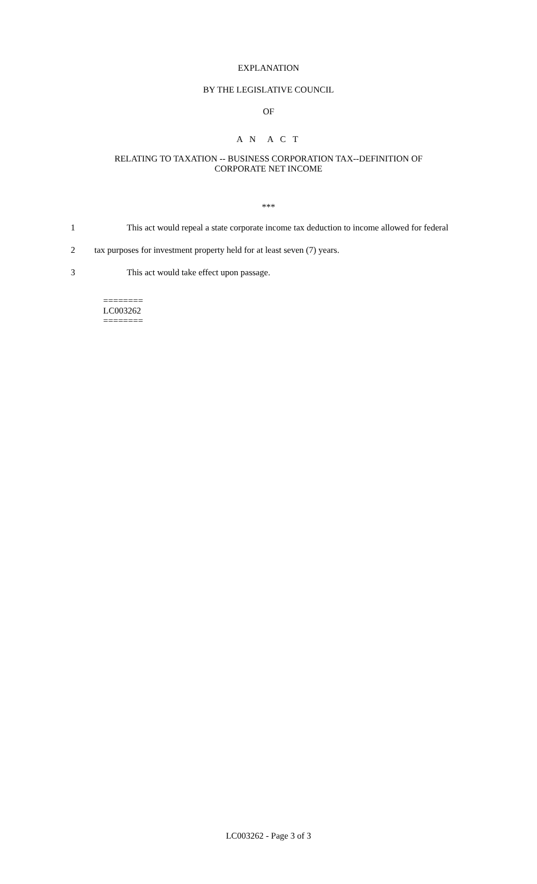EXPLANATION
BY THE LEGISLATIVE COUNCIL
OF
A N A C T
RELATING TO TAXATION -- BUSINESS CORPORATION TAX--DEFINITION OF
CORPORATE NET INCOME
***
1 This act would repeal a state corporate income tax deduction to income allowed for federal
2 tax purposes for investment property held for at least seven (7) years.
3 This act would take effect upon passage.
========
LC003262
========
LC003262 - Page 3 of 3